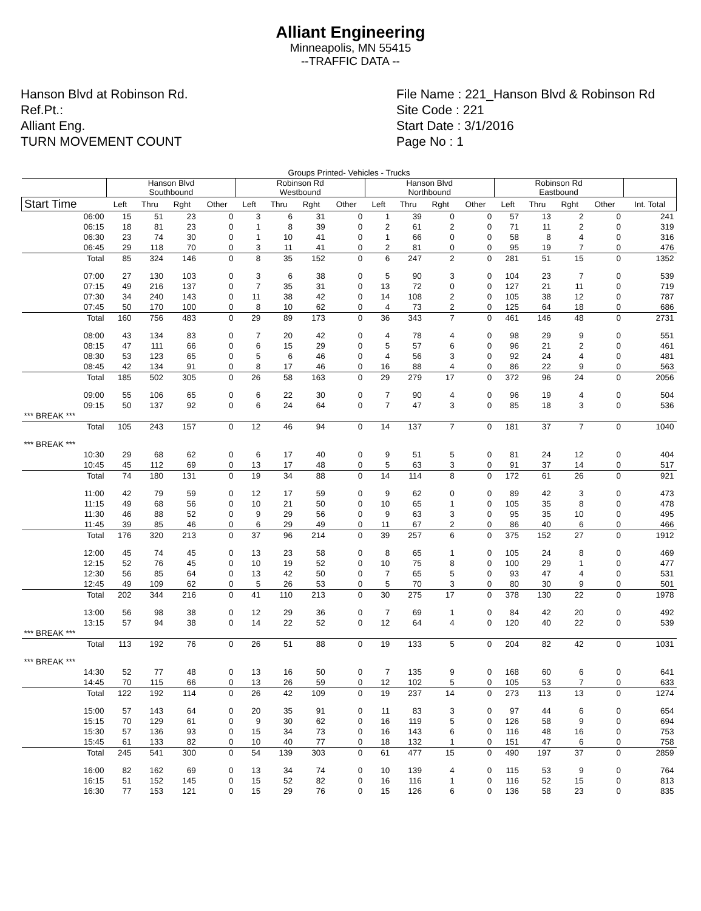Alliant Engineering
Minneapolis, MN 55415
--TRAFFIC DATA --
Hanson Blvd at Robinson Rd.
Ref.Pt.:
Alliant Eng.
TURN MOVEMENT COUNT
File Name : 221_Hanson Blvd & Robinson Rd
Site Code : 221
Start Date : 3/1/2016
Page No : 1
| Groups Printed- Vehicles - Trucks | | | | | | | | | | | | | | | | | |
| --- | --- | --- | --- | --- | --- | --- | --- | --- | --- | --- | --- | --- | --- | --- | --- | --- | --- |
| | Hanson Blvd Southbound | | | | Robinson Rd Westbound | | | | Hanson Blvd Northbound | | | | Robinson Rd Eastbound | | | | |
| Start Time | Left | Thru | Rght | Other | Left | Thru | Rght | Other | Left | Thru | Rght | Other | Left | Thru | Rght | Other | Int. Total |
| 06:00 | 15 | 51 | 23 | 0 | 3 | 6 | 31 | 0 | 1 | 39 | 0 | 0 | 57 | 13 | 2 | 0 | 241 |
| 06:15 | 18 | 81 | 23 | 0 | 1 | 8 | 39 | 0 | 2 | 61 | 2 | 0 | 71 | 11 | 2 | 0 | 319 |
| 06:30 | 23 | 74 | 30 | 0 | 1 | 10 | 41 | 0 | 1 | 66 | 0 | 0 | 58 | 8 | 4 | 0 | 316 |
| 06:45 | 29 | 118 | 70 | 0 | 3 | 11 | 41 | 0 | 2 | 81 | 0 | 0 | 95 | 19 | 7 | 0 | 476 |
| Total | 85 | 324 | 146 | 0 | 8 | 35 | 152 | 0 | 6 | 247 | 2 | 0 | 281 | 51 | 15 | 0 | 1352 |
| 07:00 | 27 | 130 | 103 | 0 | 3 | 6 | 38 | 0 | 5 | 90 | 3 | 0 | 104 | 23 | 7 | 0 | 539 |
| 07:15 | 49 | 216 | 137 | 0 | 7 | 35 | 31 | 0 | 13 | 72 | 0 | 0 | 127 | 21 | 11 | 0 | 719 |
| 07:30 | 34 | 240 | 143 | 0 | 11 | 38 | 42 | 0 | 14 | 108 | 2 | 0 | 105 | 38 | 12 | 0 | 787 |
| 07:45 | 50 | 170 | 100 | 0 | 8 | 10 | 62 | 0 | 4 | 73 | 2 | 0 | 125 | 64 | 18 | 0 | 686 |
| Total | 160 | 756 | 483 | 0 | 29 | 89 | 173 | 0 | 36 | 343 | 7 | 0 | 461 | 146 | 48 | 0 | 2731 |
| 08:00 | 43 | 134 | 83 | 0 | 7 | 20 | 42 | 0 | 4 | 78 | 4 | 0 | 98 | 29 | 9 | 0 | 551 |
| 08:15 | 47 | 111 | 66 | 0 | 6 | 15 | 29 | 0 | 5 | 57 | 6 | 0 | 96 | 21 | 2 | 0 | 461 |
| 08:30 | 53 | 123 | 65 | 0 | 5 | 6 | 46 | 0 | 4 | 56 | 3 | 0 | 92 | 24 | 4 | 0 | 481 |
| 08:45 | 42 | 134 | 91 | 0 | 8 | 17 | 46 | 0 | 16 | 88 | 4 | 0 | 86 | 22 | 9 | 0 | 563 |
| Total | 185 | 502 | 305 | 0 | 26 | 58 | 163 | 0 | 29 | 279 | 17 | 0 | 372 | 96 | 24 | 0 | 2056 |
| 09:00 | 55 | 106 | 65 | 0 | 6 | 22 | 30 | 0 | 7 | 90 | 4 | 0 | 96 | 19 | 4 | 0 | 504 |
| 09:15 | 50 | 137 | 92 | 0 | 6 | 24 | 64 | 0 | 7 | 47 | 3 | 0 | 85 | 18 | 3 | 0 | 536 |
| *** BREAK *** | | | | | | | | | | | | | | | | | |
| Total | 105 | 243 | 157 | 0 | 12 | 46 | 94 | 0 | 14 | 137 | 7 | 0 | 181 | 37 | 7 | 0 | 1040 |
| *** BREAK *** | | | | | | | | | | | | | | | | | |
| 10:30 | 29 | 68 | 62 | 0 | 6 | 17 | 40 | 0 | 9 | 51 | 5 | 0 | 81 | 24 | 12 | 0 | 404 |
| 10:45 | 45 | 112 | 69 | 0 | 13 | 17 | 48 | 0 | 5 | 63 | 3 | 0 | 91 | 37 | 14 | 0 | 517 |
| Total | 74 | 180 | 131 | 0 | 19 | 34 | 88 | 0 | 14 | 114 | 8 | 0 | 172 | 61 | 26 | 0 | 921 |
| 11:00 | 42 | 79 | 59 | 0 | 12 | 17 | 59 | 0 | 9 | 62 | 0 | 0 | 89 | 42 | 3 | 0 | 473 |
| 11:15 | 49 | 68 | 56 | 0 | 10 | 21 | 50 | 0 | 10 | 65 | 1 | 0 | 105 | 35 | 8 | 0 | 478 |
| 11:30 | 46 | 88 | 52 | 0 | 9 | 29 | 56 | 0 | 9 | 63 | 3 | 0 | 95 | 35 | 10 | 0 | 495 |
| 11:45 | 39 | 85 | 46 | 0 | 6 | 29 | 49 | 0 | 11 | 67 | 2 | 0 | 86 | 40 | 6 | 0 | 466 |
| Total | 176 | 320 | 213 | 0 | 37 | 96 | 214 | 0 | 39 | 257 | 6 | 0 | 375 | 152 | 27 | 0 | 1912 |
| 12:00 | 45 | 74 | 45 | 0 | 13 | 23 | 58 | 0 | 8 | 65 | 1 | 0 | 105 | 24 | 8 | 0 | 469 |
| 12:15 | 52 | 76 | 45 | 0 | 10 | 19 | 52 | 0 | 10 | 75 | 8 | 0 | 100 | 29 | 1 | 0 | 477 |
| 12:30 | 56 | 85 | 64 | 0 | 13 | 42 | 50 | 0 | 7 | 65 | 5 | 0 | 93 | 47 | 4 | 0 | 531 |
| 12:45 | 49 | 109 | 62 | 0 | 5 | 26 | 53 | 0 | 5 | 70 | 3 | 0 | 80 | 30 | 9 | 0 | 501 |
| Total | 202 | 344 | 216 | 0 | 41 | 110 | 213 | 0 | 30 | 275 | 17 | 0 | 378 | 130 | 22 | 0 | 1978 |
| 13:00 | 56 | 98 | 38 | 0 | 12 | 29 | 36 | 0 | 7 | 69 | 1 | 0 | 84 | 42 | 20 | 0 | 492 |
| 13:15 | 57 | 94 | 38 | 0 | 14 | 22 | 52 | 0 | 12 | 64 | 4 | 0 | 120 | 40 | 22 | 0 | 539 |
| *** BREAK *** | | | | | | | | | | | | | | | | | |
| Total | 113 | 192 | 76 | 0 | 26 | 51 | 88 | 0 | 19 | 133 | 5 | 0 | 204 | 82 | 42 | 0 | 1031 |
| *** BREAK *** | | | | | | | | | | | | | | | | | |
| 14:30 | 52 | 77 | 48 | 0 | 13 | 16 | 50 | 0 | 7 | 135 | 9 | 0 | 168 | 60 | 6 | 0 | 641 |
| 14:45 | 70 | 115 | 66 | 0 | 13 | 26 | 59 | 0 | 12 | 102 | 5 | 0 | 105 | 53 | 7 | 0 | 633 |
| Total | 122 | 192 | 114 | 0 | 26 | 42 | 109 | 0 | 19 | 237 | 14 | 0 | 273 | 113 | 13 | 0 | 1274 |
| 15:00 | 57 | 143 | 64 | 0 | 20 | 35 | 91 | 0 | 11 | 83 | 3 | 0 | 97 | 44 | 6 | 0 | 654 |
| 15:15 | 70 | 129 | 61 | 0 | 9 | 30 | 62 | 0 | 16 | 119 | 5 | 0 | 126 | 58 | 9 | 0 | 694 |
| 15:30 | 57 | 136 | 93 | 0 | 15 | 34 | 73 | 0 | 16 | 143 | 6 | 0 | 116 | 48 | 16 | 0 | 753 |
| 15:45 | 61 | 133 | 82 | 0 | 10 | 40 | 77 | 0 | 18 | 132 | 1 | 0 | 151 | 47 | 6 | 0 | 758 |
| Total | 245 | 541 | 300 | 0 | 54 | 139 | 303 | 0 | 61 | 477 | 15 | 0 | 490 | 197 | 37 | 0 | 2859 |
| 16:00 | 82 | 162 | 69 | 0 | 13 | 34 | 74 | 0 | 10 | 139 | 4 | 0 | 115 | 53 | 9 | 0 | 764 |
| 16:15 | 51 | 152 | 145 | 0 | 15 | 52 | 82 | 0 | 16 | 116 | 1 | 0 | 116 | 52 | 15 | 0 | 813 |
| 16:30 | 77 | 153 | 121 | 0 | 15 | 29 | 76 | 0 | 15 | 126 | 6 | 0 | 136 | 58 | 23 | 0 | 835 |